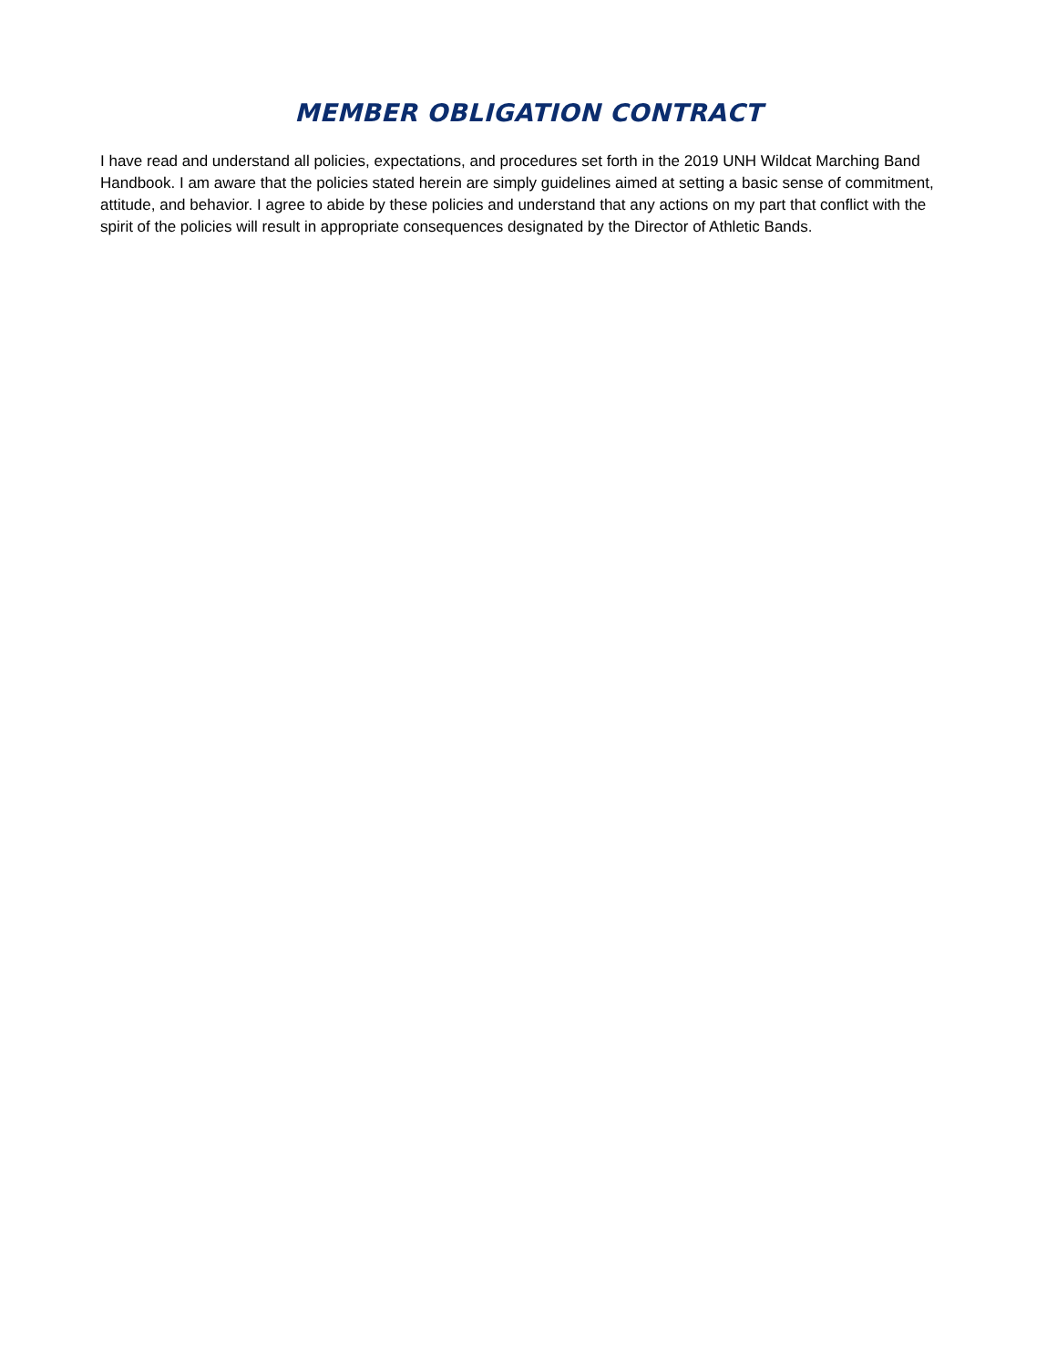MEMBER OBLIGATION CONTRACT
I have read and understand all policies, expectations, and procedures set forth in the 2019 UNH Wildcat Marching Band Handbook. I am aware that the policies stated herein are simply guidelines aimed at setting a basic sense of commitment, attitude, and behavior. I agree to abide by these policies and understand that any actions on my part that conflict with the spirit of the policies will result in appropriate consequences designated by the Director of Athletic Bands.